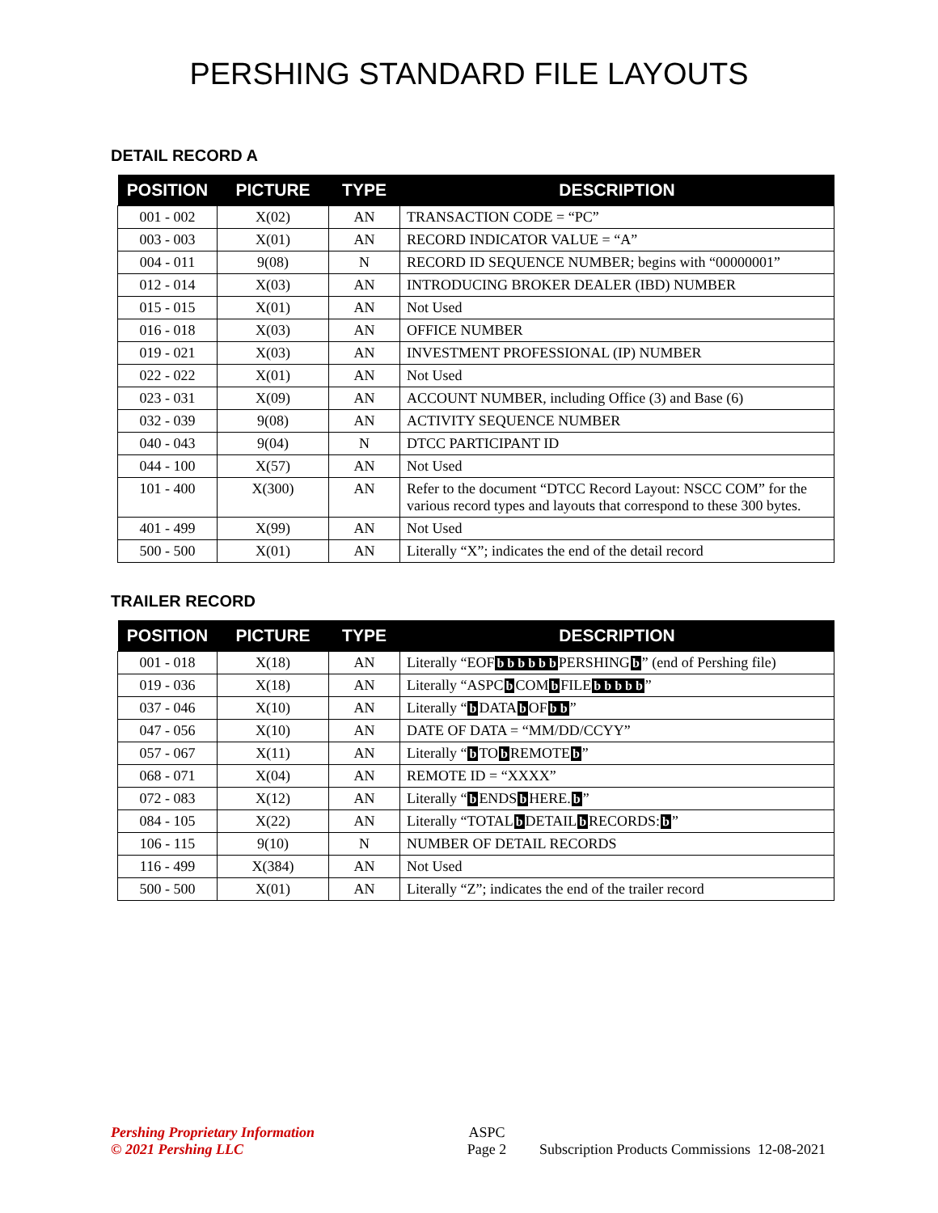PERSHING STANDARD FILE LAYOUTS
DETAIL RECORD A
| POSITION | PICTURE | TYPE | DESCRIPTION |
| --- | --- | --- | --- |
| 001 - 002 | X(02) | AN | TRANSACTION CODE = “PC” |
| 003 - 003 | X(01) | AN | RECORD INDICATOR VALUE = “A” |
| 004 - 011 | 9(08) | N | RECORD ID SEQUENCE NUMBER; begins with “00000001” |
| 012 - 014 | X(03) | AN | INTRODUCING BROKER DEALER (IBD) NUMBER |
| 015 - 015 | X(01) | AN | Not Used |
| 016 - 018 | X(03) | AN | OFFICE NUMBER |
| 019 - 021 | X(03) | AN | INVESTMENT PROFESSIONAL (IP) NUMBER |
| 022 - 022 | X(01) | AN | Not Used |
| 023 - 031 | X(09) | AN | ACCOUNT NUMBER, including Office (3) and Base (6) |
| 032 - 039 | 9(08) | AN | ACTIVITY SEQUENCE NUMBER |
| 040 - 043 | 9(04) | N | DTCC PARTICIPANT ID |
| 044 - 100 | X(57) | AN | Not Used |
| 101 - 400 | X(300) | AN | Refer to the document “DTCC Record Layout: NSCC COM” for the various record types and layouts that correspond to these 300 bytes. |
| 401 - 499 | X(99) | AN | Not Used |
| 500 - 500 | X(01) | AN | Literally “X”; indicates the end of the detail record |
TRAILER RECORD
| POSITION | PICTURE | TYPE | DESCRIPTION |
| --- | --- | --- | --- |
| 001 - 018 | X(18) | AN | Literally “EOF b b b b b b PERSHING b ” (end of Pershing file) |
| 019 - 036 | X(18) | AN | Literally “ASPC b COM b FILE b b b b b ” |
| 037 - 046 | X(10) | AN | Literally “ b DATA b OF b b ” |
| 047 - 056 | X(10) | AN | DATE OF DATA = “MM/DD/CCYY” |
| 057 - 067 | X(11) | AN | Literally “ b TO b REMOTE b ” |
| 068 - 071 | X(04) | AN | REMOTE ID = “XXXX” |
| 072 - 083 | X(12) | AN | Literally “ b ENDS b HERE. b ” |
| 084 - 105 | X(22) | AN | Literally “TOTAL b DETAIL b RECORDS: b ” |
| 106 - 115 | 9(10) | N | NUMBER OF DETAIL RECORDS |
| 116 - 499 | X(384) | AN | Not Used |
| 500 - 500 | X(01) | AN | Literally “Z”; indicates the end of the trailer record |
Pershing Proprietary Information
© 2021 Pershing LLC
ASPC
Page 2
Subscription Products Commissions 12-08-2021